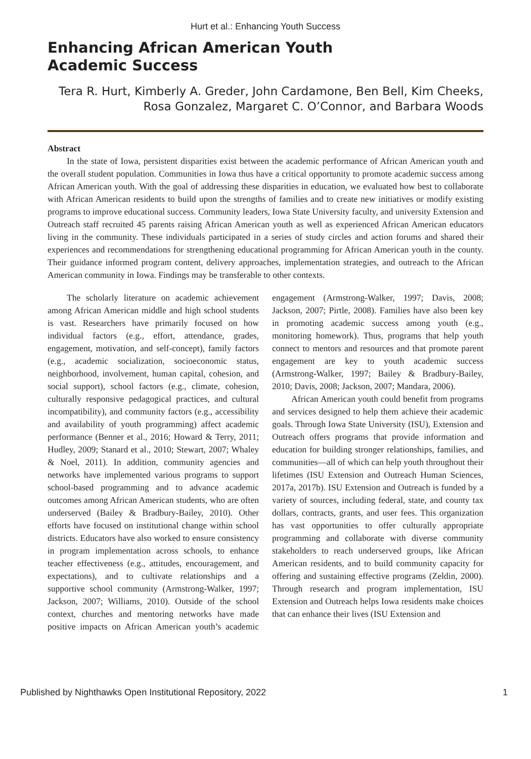Hurt et al.: Enhancing Youth Success
Enhancing African American Youth
Academic Success
Tera R. Hurt, Kimberly A. Greder, John Cardamone, Ben Bell, Kim Cheeks, Rosa Gonzalez, Margaret C. O’Connor, and Barbara Woods
Abstract
In the state of Iowa, persistent disparities exist between the academic performance of African American youth and the overall student population. Communities in Iowa thus have a critical opportunity to promote academic success among African American youth. With the goal of addressing these disparities in education, we evaluated how best to collaborate with African American residents to build upon the strengths of families and to create new initiatives or modify existing programs to improve educational success. Community leaders, Iowa State University faculty, and university Extension and Outreach staff recruited 45 parents raising African American youth as well as experienced African American educators living in the community. These individuals participated in a series of study circles and action forums and shared their experiences and recommendations for strengthening educational programming for African American youth in the county. Their guidance informed program content, delivery approaches, implementation strategies, and outreach to the African American community in Iowa. Findings may be transferable to other contexts.
The scholarly literature on academic achievement among African American middle and high school students is vast. Researchers have primarily focused on how individual factors (e.g., effort, attendance, grades, engagement, motivation, and self-concept), family factors (e.g., academic socialization, socioeconomic status, neighborhood, involvement, human capital, cohesion, and social support), school factors (e.g., climate, cohesion, culturally responsive pedagogical practices, and cultural incompatibility), and community factors (e.g., accessibility and availability of youth programming) affect academic performance (Benner et al., 2016; Howard & Terry, 2011; Hudley, 2009; Stanard et al., 2010; Stewart, 2007; Whaley & Noel, 2011). In addition, community agencies and networks have implemented various programs to support school-based programming and to advance academic outcomes among African American students, who are often underserved (Bailey & Bradbury-Bailey, 2010). Other efforts have focused on institutional change within school districts. Educators have also worked to ensure consistency in program implementation across schools, to enhance teacher effectiveness (e.g., attitudes, encouragement, and expectations), and to cultivate relationships and a supportive school community (Armstrong-Walker, 1997; Jackson, 2007; Williams, 2010). Outside of the school context, churches and mentoring networks have made positive impacts on African American youth’s academic engagement (Armstrong-Walker, 1997; Davis, 2008; Jackson, 2007; Pirtle, 2008). Families have also been key in promoting academic success among youth (e.g., monitoring homework). Thus, programs that help youth connect to mentors and resources and that promote parent engagement are key to youth academic success (Armstrong-Walker, 1997; Bailey & Bradbury-Bailey, 2010; Davis, 2008; Jackson, 2007; Mandara, 2006).
African American youth could benefit from programs and services designed to help them achieve their academic goals. Through Iowa State University (ISU), Extension and Outreach offers programs that provide information and education for building stronger relationships, families, and communities—all of which can help youth throughout their lifetimes (ISU Extension and Outreach Human Sciences, 2017a, 2017b). ISU Extension and Outreach is funded by a variety of sources, including federal, state, and county tax dollars, contracts, grants, and user fees. This organization has vast opportunities to offer culturally appropriate programming and collaborate with diverse community stakeholders to reach underserved groups, like African American residents, and to build community capacity for offering and sustaining effective programs (Zeldin, 2000). Through research and program implementation, ISU Extension and Outreach helps Iowa residents make choices that can enhance their lives (ISU Extension and
Published by Nighthawks Open Institutional Repository, 2022 1